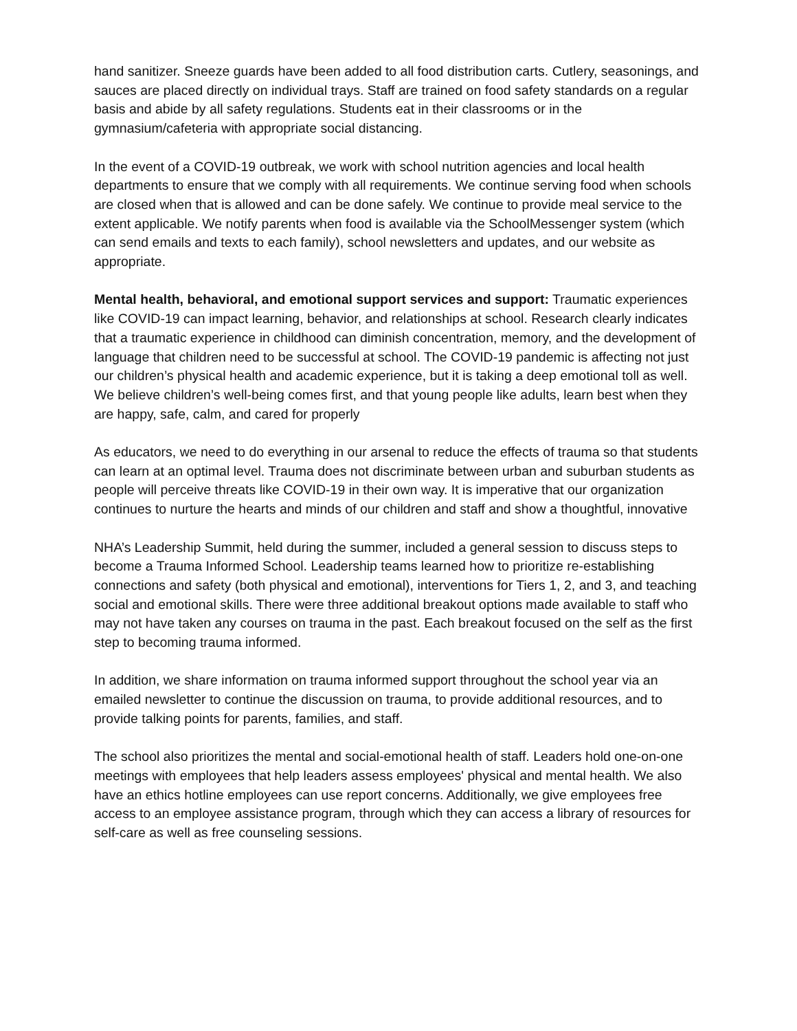hand sanitizer. Sneeze guards have been added to all food distribution carts. Cutlery, seasonings, and sauces are placed directly on individual trays. Staff are trained on food safety standards on a regular basis and abide by all safety regulations. Students eat in their classrooms or in the gymnasium/cafeteria with appropriate social distancing.
In the event of a COVID-19 outbreak, we work with school nutrition agencies and local health departments to ensure that we comply with all requirements. We continue serving food when schools are closed when that is allowed and can be done safely. We continue to provide meal service to the extent applicable. We notify parents when food is available via the SchoolMessenger system (which can send emails and texts to each family), school newsletters and updates, and our website as appropriate.
Mental health, behavioral, and emotional support services and support: Traumatic experiences like COVID-19 can impact learning, behavior, and relationships at school. Research clearly indicates that a traumatic experience in childhood can diminish concentration, memory, and the development of language that children need to be successful at school. The COVID-19 pandemic is affecting not just our children’s physical health and academic experience, but it is taking a deep emotional toll as well. We believe children’s well-being comes first, and that young people like adults, learn best when they are happy, safe, calm, and cared for properly
As educators, we need to do everything in our arsenal to reduce the effects of trauma so that students can learn at an optimal level. Trauma does not discriminate between urban and suburban students as people will perceive threats like COVID-19 in their own way. It is imperative that our organization continues to nurture the hearts and minds of our children and staff and show a thoughtful, innovative
NHA’s Leadership Summit, held during the summer, included a general session to discuss steps to become a Trauma Informed School. Leadership teams learned how to prioritize re-establishing connections and safety (both physical and emotional), interventions for Tiers 1, 2, and 3, and teaching social and emotional skills. There were three additional breakout options made available to staff who may not have taken any courses on trauma in the past. Each breakout focused on the self as the first step to becoming trauma informed.
In addition, we share information on trauma informed support throughout the school year via an emailed newsletter to continue the discussion on trauma, to provide additional resources, and to provide talking points for parents, families, and staff.
The school also prioritizes the mental and social-emotional health of staff. Leaders hold one-on-one meetings with employees that help leaders assess employees' physical and mental health. We also have an ethics hotline employees can use report concerns. Additionally, we give employees free access to an employee assistance program, through which they can access a library of resources for self-care as well as free counseling sessions.